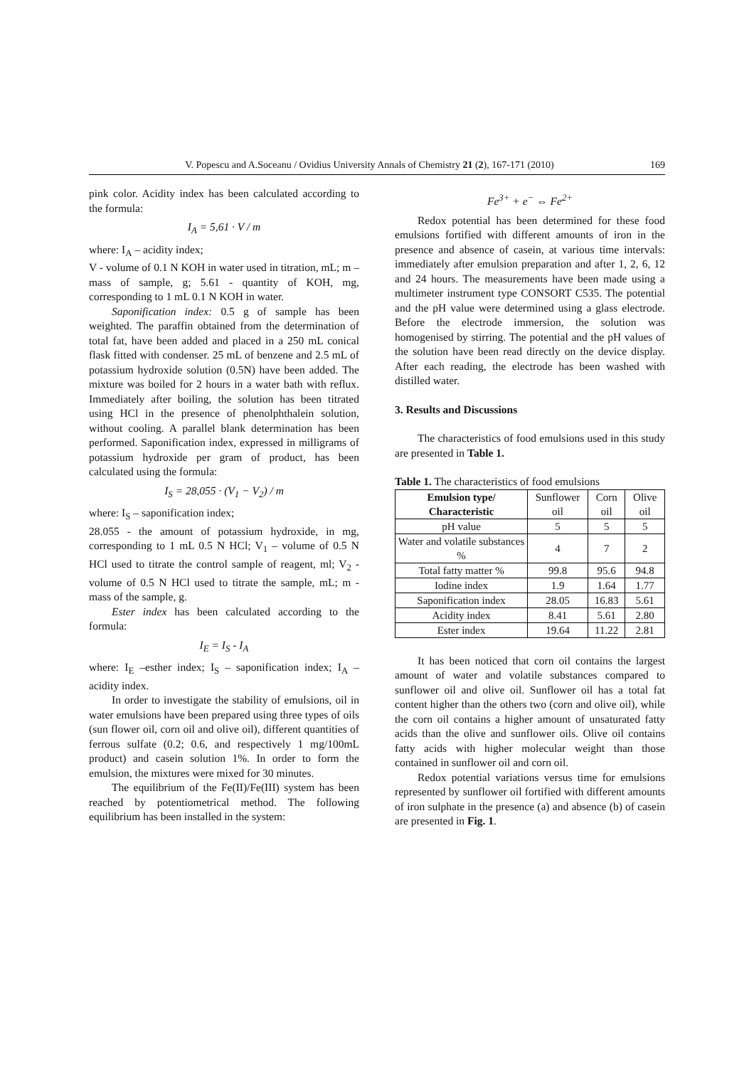V. Popescu and A.Soceanu / Ovidius University Annals of Chemistry 21 (2), 167-171 (2010) 169
pink color. Acidity index has been calculated according to the formula:
I<sub>A</sub> = 5,61 · V / m
where: I<sub>A</sub> – acidity index;
V - volume of 0.1 N KOH in water used in titration, mL; m – mass of sample, g; 5.61 - quantity of KOH, mg, corresponding to 1 mL 0.1 N KOH in water.
Saponification index: 0.5 g of sample has been weighted. The paraffin obtained from the determination of total fat, have been added and placed in a 250 mL conical flask fitted with condenser. 25 mL of benzene and 2.5 mL of potassium hydroxide solution (0.5N) have been added. The mixture was boiled for 2 hours in a water bath with reflux. Immediately after boiling, the solution has been titrated using HCl in the presence of phenolphthalein solution, without cooling. A parallel blank determination has been performed. Saponification index, expressed in milligrams of potassium hydroxide per gram of product, has been calculated using the formula:
I<sub>S</sub> = 28,055 · (V<sub>1</sub> − V<sub>2</sub>) / m
where: I<sub>S</sub> – saponification index;
28.055 - the amount of potassium hydroxide, in mg, corresponding to 1 mL 0.5 N HCl; V<sub>1</sub> – volume of 0.5 N HCl used to titrate the control sample of reagent, ml; V<sub>2</sub> - volume of 0.5 N HCl used to titrate the sample, mL; m - mass of the sample, g.
Ester index has been calculated according to the formula:
I<sub>E</sub> = I<sub>S</sub> - I<sub>A</sub>
where: I<sub>E</sub> –esther index; I<sub>S</sub> – saponification index; I<sub>A</sub> – acidity index.
In order to investigate the stability of emulsions, oil in water emulsions have been prepared using three types of oils (sun flower oil, corn oil and olive oil), different quantities of ferrous sulfate (0.2; 0.6, and respectively 1 mg/100mL product) and casein solution 1%. In order to form the emulsion, the mixtures were mixed for 30 minutes.
The equilibrium of the Fe(II)/Fe(III) system has been reached by potentiometrical method. The following equilibrium has been installed in the system:
Fe<sup>3+</sup> + e<sup>−</sup> ⇔ Fe<sup>2+</sup>
Redox potential has been determined for these food emulsions fortified with different amounts of iron in the presence and absence of casein, at various time intervals: immediately after emulsion preparation and after 1, 2, 6, 12 and 24 hours. The measurements have been made using a multimeter instrument type CONSORT C535. The potential and the pH value were determined using a glass electrode. Before the electrode immersion, the solution was homogenised by stirring. The potential and the pH values of the solution have been read directly on the device display. After each reading, the electrode has been washed with distilled water.
3. Results and Discussions
The characteristics of food emulsions used in this study are presented in Table 1.
Table 1. The characteristics of food emulsions
| Emulsion type/ Characteristic | Sunflower oil | Corn oil | Olive oil |
| --- | --- | --- | --- |
| pH value | 5 | 5 | 5 |
| Water and volatile substances % | 4 | 7 | 2 |
| Total fatty matter % | 99.8 | 95.6 | 94.8 |
| Iodine index | 1.9 | 1.64 | 1.77 |
| Saponification index | 28.05 | 16.83 | 5.61 |
| Acidity index | 8.41 | 5.61 | 2.80 |
| Ester index | 19.64 | 11.22 | 2.81 |
It has been noticed that corn oil contains the largest amount of water and volatile substances compared to sunflower oil and olive oil. Sunflower oil has a total fat content higher than the others two (corn and olive oil), while the corn oil contains a higher amount of unsaturated fatty acids than the olive and sunflower oils. Olive oil contains fatty acids with higher molecular weight than those contained in sunflower oil and corn oil.
Redox potential variations versus time for emulsions represented by sunflower oil fortified with different amounts of iron sulphate in the presence (a) and absence (b) of casein are presented in Fig. 1.